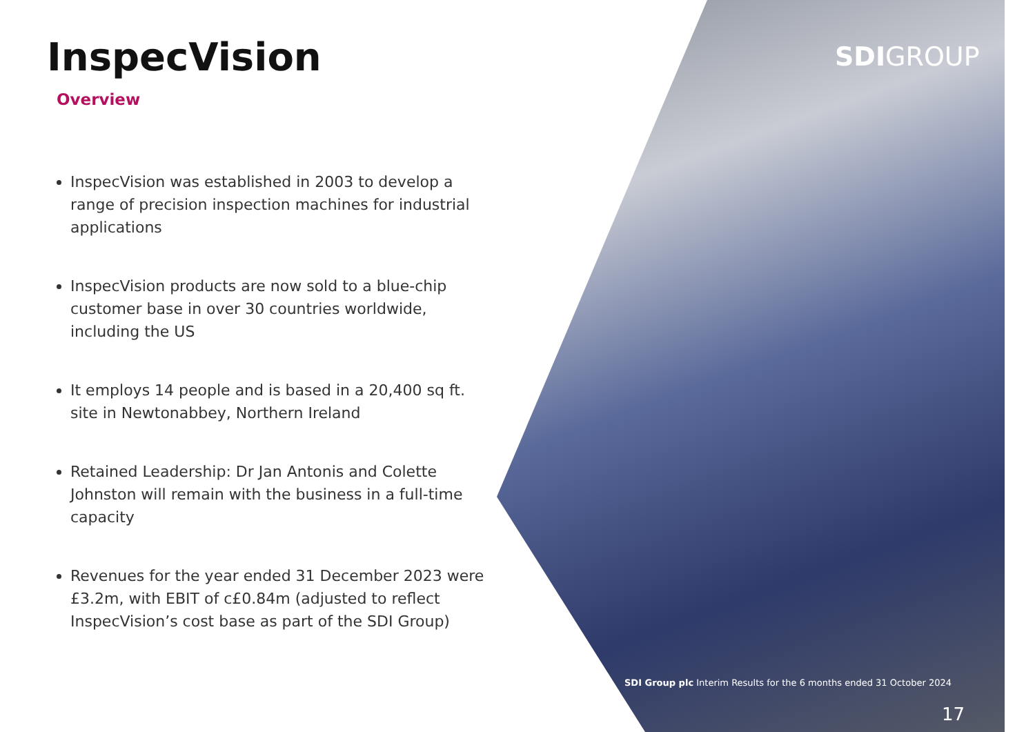InspecVision
Overview
InspecVision was established in 2003 to develop a range of precision inspection machines for industrial applications
InspecVision products are now sold to a blue-chip customer base in over 30 countries worldwide, including the US
It employs 14 people and is based in a 20,400 sq ft. site in Newtonabbey, Northern Ireland
Retained Leadership: Dr Jan Antonis and Colette Johnston will remain with the business in a full-time capacity
Revenues for the year ended 31 December 2023 were £3.2m, with EBIT of c£0.84m (adjusted to reflect InspecVision’s cost base as part of the SDI Group)
SDIGROUP
SDI Group plc Interim Results for the 6 months ended 31 October 2024
17